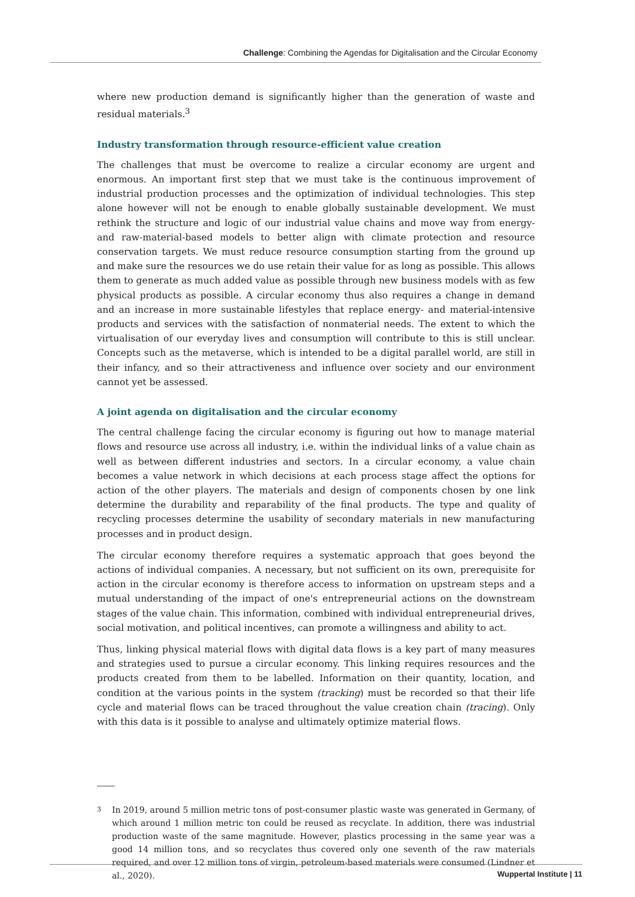Challenge: Combining the Agendas for Digitalisation and the Circular Economy
where new production demand is significantly higher than the generation of waste and residual materials.<sup>3</sup>
Industry transformation through resource-efficient value creation
The challenges that must be overcome to realize a circular economy are urgent and enormous. An important first step that we must take is the continuous improvement of industrial production processes and the optimization of individual technologies. This step alone however will not be enough to enable globally sustainable development. We must rethink the structure and logic of our industrial value chains and move way from energy- and raw-material-based models to better align with climate protection and resource conservation targets. We must reduce resource consumption starting from the ground up and make sure the resources we do use retain their value for as long as possible. This allows them to generate as much added value as possible through new business models with as few physical products as possible. A circular economy thus also requires a change in demand and an increase in more sustainable lifestyles that replace energy- and material-intensive products and services with the satisfaction of nonmaterial needs. The extent to which the virtualisation of our everyday lives and consumption will contribute to this is still unclear. Concepts such as the metaverse, which is intended to be a digital parallel world, are still in their infancy, and so their attractiveness and influence over society and our environment cannot yet be assessed.
A joint agenda on digitalisation and the circular economy
The central challenge facing the circular economy is figuring out how to manage material flows and resource use across all industry, i.e. within the individual links of a value chain as well as between different industries and sectors. In a circular economy, a value chain becomes a value network in which decisions at each process stage affect the options for action of the other players. The materials and design of components chosen by one link determine the durability and reparability of the final products. The type and quality of recycling processes determine the usability of secondary materials in new manufacturing processes and in product design.
The circular economy therefore requires a systematic approach that goes beyond the actions of individual companies. A necessary, but not sufficient on its own, prerequisite for action in the circular economy is therefore access to information on upstream steps and a mutual understanding of the impact of one's entrepreneurial actions on the downstream stages of the value chain. This information, combined with individual entrepreneurial drives, social motivation, and political incentives, can promote a willingness and ability to act.
Thus, linking physical material flows with digital data flows is a key part of many measures and strategies used to pursue a circular economy. This linking requires resources and the products created from them to be labelled. Information on their quantity, location, and condition at the various points in the system (tracking) must be recorded so that their life cycle and material flows can be traced throughout the value creation chain (tracing). Only with this data is it possible to analyse and ultimately optimize material flows.
3
In 2019, around 5 million metric tons of post-consumer plastic waste was generated in Germany, of which around 1 million metric ton could be reused as recyclate. In addition, there was industrial production waste of the same magnitude. However, plastics processing in the same year was a good 14 million tons, and so recyclates thus covered only one seventh of the raw materials required, and over 12 million tons of virgin, petroleum-based materials were consumed (Lindner et al., 2020).
Wuppertal Institute | 11